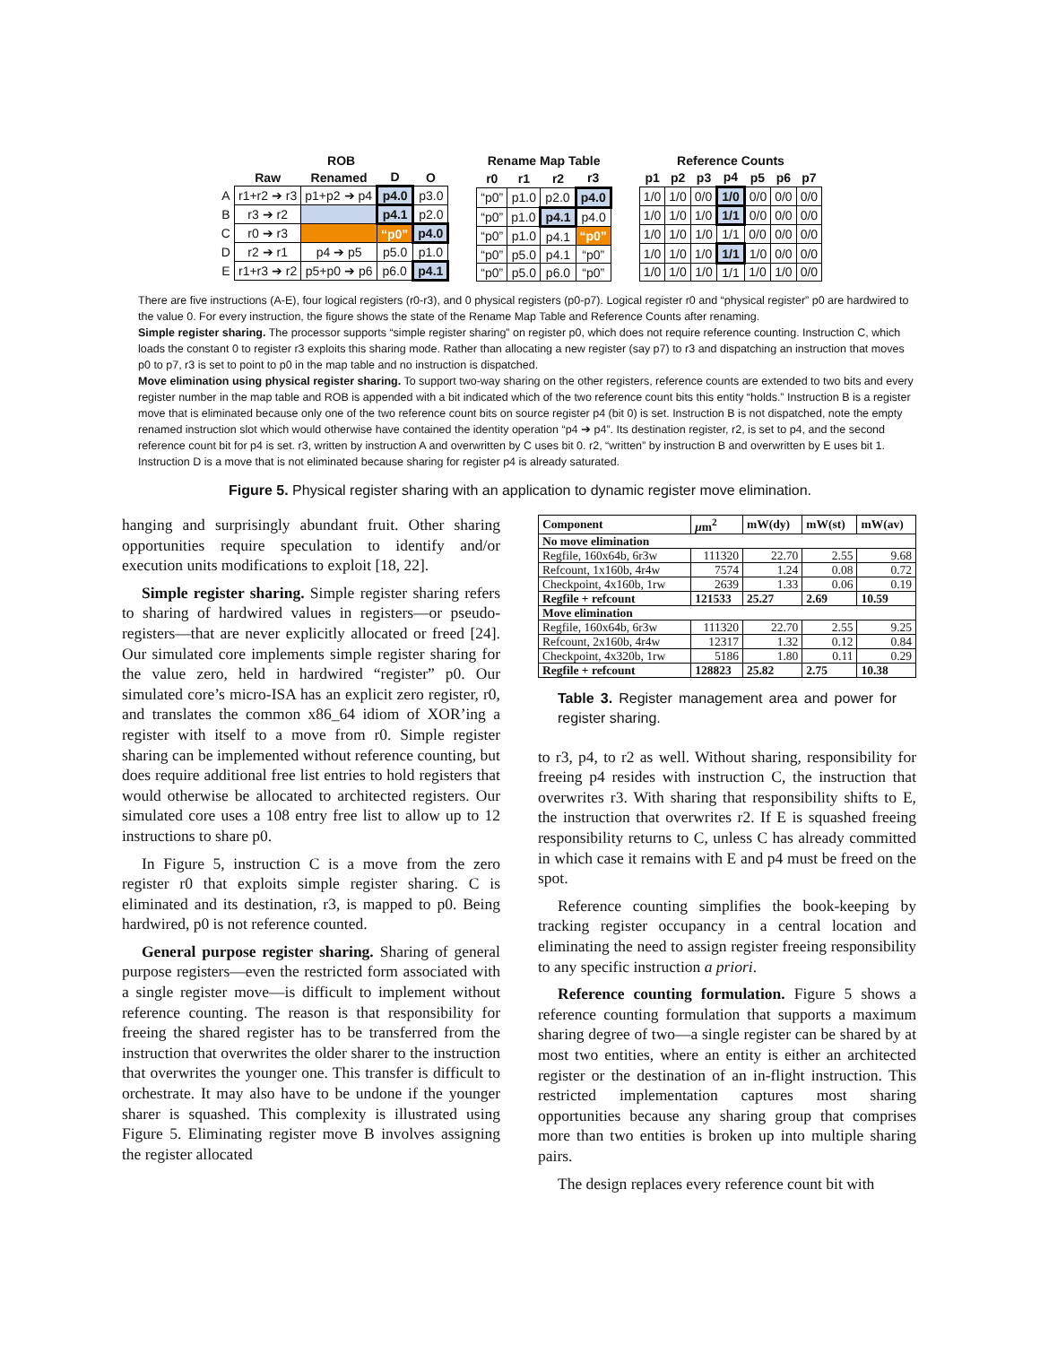| | ROB | | | |
| --- | --- | --- | --- | --- |
| | Raw | Renamed | D | O |
| A | r1+r2 ➔ r3 | p1+p2 ➔ p4 | p4.0 | p3.0 |
| B | r3 ➔ r2 | | p4.1 | p2.0 |
| C | r0 ➔ r3 | | “p0” | p4.0 |
| D | r2 ➔ r1 | p4 ➔ p5 | p5.0 | p1.0 |
| E | r1+r3 ➔ r2 | p5+p0 ➔ p6 | p6.0 | p4.1 |
| Rename Map Table | | | |
| --- | --- | --- | --- |
| r0 | r1 | r2 | r3 |
| “p0” | p1.0 | p2.0 | p4.0 |
| “p0” | p1.0 | p4.1 | p4.0 |
| “p0” | p1.0 | p4.1 | “p0” |
| “p0” | p5.0 | p4.1 | “p0” |
| “p0” | p5.0 | p6.0 | “p0” |
| Reference Counts | | | | | | |
| --- | --- | --- | --- | --- | --- | --- |
| p1 | p2 | p3 | p4 | p5 | p6 | p7 |
| 1/0 | 1/0 | 0/0 | 1/0 | 0/0 | 0/0 | 0/0 |
| 1/0 | 1/0 | 1/0 | 1/1 | 0/0 | 0/0 | 0/0 |
| 1/0 | 1/0 | 1/0 | 1/1 | 0/0 | 0/0 | 0/0 |
| 1/0 | 1/0 | 1/0 | 1/1 | 1/0 | 0/0 | 0/0 |
| 1/0 | 1/0 | 1/0 | 1/1 | 1/0 | 1/0 | 0/0 |
There are five instructions (A-E), four logical registers (r0-r3), and 0 physical registers (p0-p7). Logical register r0 and “physical register” p0 are hardwired to the value 0. For every instruction, the figure shows the state of the Rename Map Table and Reference Counts after renaming.
Simple register sharing. The processor supports “simple register sharing” on register p0, which does not require reference counting. Instruction C, which loads the constant 0 to register r3 exploits this sharing mode. Rather than allocating a new register (say p7) to r3 and dispatching an instruction that moves p0 to p7, r3 is set to point to p0 in the map table and no instruction is dispatched.
Move elimination using physical register sharing. To support two-way sharing on the other registers, reference counts are extended to two bits and every register number in the map table and ROB is appended with a bit indicated which of the two reference count bits this entity “holds.” Instruction B is a register move that is eliminated because only one of the two reference count bits on source register p4 (bit 0) is set. Instruction B is not dispatched, note the empty renamed instruction slot which would otherwise have contained the identity operation “p4 ➔ p4”. Its destination register, r2, is set to p4, and the second reference count bit for p4 is set. r3, written by instruction A and overwritten by C uses bit 0. r2, “written” by instruction B and overwritten by E uses bit 1. Instruction D is a move that is not eliminated because sharing for register p4 is already saturated.
Figure 5. Physical register sharing with an application to dynamic register move elimination.
hanging and surprisingly abundant fruit. Other sharing opportunities require speculation to identify and/or execution units modifications to exploit [18, 22].
Simple register sharing. Simple register sharing refers to sharing of hardwired values in registers—or pseudo-registers—that are never explicitly allocated or freed [24]. Our simulated core implements simple register sharing for the value zero, held in hardwired “register” p0. Our simulated core’s micro-ISA has an explicit zero register, r0, and translates the common x86_64 idiom of XOR’ing a register with itself to a move from r0. Simple register sharing can be implemented without reference counting, but does require additional free list entries to hold registers that would otherwise be allocated to architected registers. Our simulated core uses a 108 entry free list to allow up to 12 instructions to share p0.
In Figure 5, instruction C is a move from the zero register r0 that exploits simple register sharing. C is eliminated and its destination, r3, is mapped to p0. Being hardwired, p0 is not reference counted.
General purpose register sharing. Sharing of general purpose registers—even the restricted form associated with a single register move—is difficult to implement without reference counting. The reason is that responsibility for freeing the shared register has to be transferred from the instruction that overwrites the older sharer to the instruction that overwrites the younger one. This transfer is difficult to orchestrate. It may also have to be undone if the younger sharer is squashed. This complexity is illustrated using Figure 5. Eliminating register move B involves assigning the register allocated
| Component | μ m<sup>2</sup> | mW(dy) | mW(st) | mW(av) |
| --- | --- | --- | --- | --- |
| No move elimination | | | | |
| Regfile, 160x64b, 6r3w | 111320 | 22.70 | 2.55 | 9.68 |
| Refcount, 1x160b, 4r4w | 7574 | 1.24 | 0.08 | 0.72 |
| Checkpoint, 4x160b, 1rw | 2639 | 1.33 | 0.06 | 0.19 |
| Regfile + refcount | 121533 | 25.27 | 2.69 | 10.59 |
| Move elimination | | | | |
| Regfile, 160x64b, 6r3w | 111320 | 22.70 | 2.55 | 9.25 |
| Refcount, 2x160b, 4r4w | 12317 | 1.32 | 0.12 | 0.84 |
| Checkpoint, 4x320b, 1rw | 5186 | 1.80 | 0.11 | 0.29 |
| Regfile + refcount | 128823 | 25.82 | 2.75 | 10.38 |
Table 3. Register management area and power for register sharing.
to r3, p4, to r2 as well. Without sharing, responsibility for freeing p4 resides with instruction C, the instruction that overwrites r3. With sharing that responsibility shifts to E, the instruction that overwrites r2. If E is squashed freeing responsibility returns to C, unless C has already committed in which case it remains with E and p4 must be freed on the spot.
Reference counting simplifies the book-keeping by tracking register occupancy in a central location and eliminating the need to assign register freeing responsibility to any specific instruction a priori.
Reference counting formulation. Figure 5 shows a reference counting formulation that supports a maximum sharing degree of two—a single register can be shared by at most two entities, where an entity is either an architected register or the destination of an in-flight instruction. This restricted implementation captures most sharing opportunities because any sharing group that comprises more than two entities is broken up into multiple sharing pairs.
The design replaces every reference count bit with